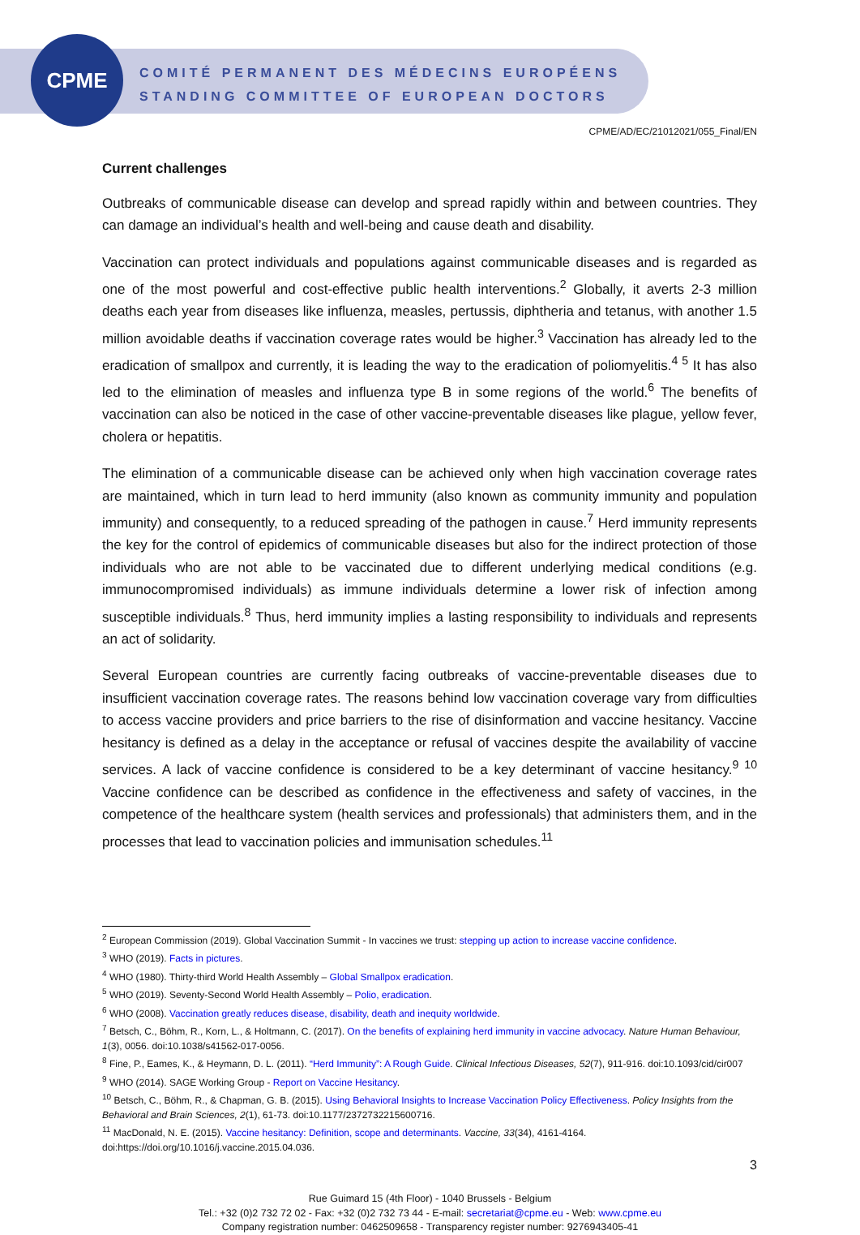CPME
COMITÉ PERMANENT DES MÉDECINS EUROPÉENS
STANDING COMMITTEE OF EUROPEAN DOCTORS
CPME/AD/EC/21012021/055_Final/EN
Current challenges
Outbreaks of communicable disease can develop and spread rapidly within and between countries. They can damage an individual’s health and well-being and cause death and disability.
Vaccination can protect individuals and populations against communicable diseases and is regarded as one of the most powerful and cost-effective public health interventions.<sup>2</sup> Globally, it averts 2-3 million deaths each year from diseases like influenza, measles, pertussis, diphtheria and tetanus, with another 1.5 million avoidable deaths if vaccination coverage rates would be higher.<sup>3</sup> Vaccination has already led to the eradication of smallpox and currently, it is leading the way to the eradication of poliomyelitis.<sup>4 5</sup> It has also led to the elimination of measles and influenza type B in some regions of the world.<sup>6</sup> The benefits of vaccination can also be noticed in the case of other vaccine-preventable diseases like plague, yellow fever, cholera or hepatitis.
The elimination of a communicable disease can be achieved only when high vaccination coverage rates are maintained, which in turn lead to herd immunity (also known as community immunity and population immunity) and consequently, to a reduced spreading of the pathogen in cause.<sup>7</sup> Herd immunity represents the key for the control of epidemics of communicable diseases but also for the indirect protection of those individuals who are not able to be vaccinated due to different underlying medical conditions (e.g. immunocompromised individuals) as immune individuals determine a lower risk of infection among susceptible individuals.<sup>8</sup> Thus, herd immunity implies a lasting responsibility to individuals and represents an act of solidarity.
Several European countries are currently facing outbreaks of vaccine-preventable diseases due to insufficient vaccination coverage rates. The reasons behind low vaccination coverage vary from difficulties to access vaccine providers and price barriers to the rise of disinformation and vaccine hesitancy. Vaccine hesitancy is defined as a delay in the acceptance or refusal of vaccines despite the availability of vaccine services. A lack of vaccine confidence is considered to be a key determinant of vaccine hesitancy.<sup>9 10</sup> Vaccine confidence can be described as confidence in the effectiveness and safety of vaccines, in the competence of the healthcare system (health services and professionals) that administers them, and in the processes that lead to vaccination policies and immunisation schedules.<sup>11</sup>
<sup>2</sup> European Commission (2019). Global Vaccination Summit - In vaccines we trust: stepping up action to increase vaccine confidence.
<sup>3</sup> WHO (2019). Facts in pictures.
<sup>4</sup> WHO (1980). Thirty-third World Health Assembly – Global Smallpox eradication.
<sup>5</sup> WHO (2019). Seventy-Second World Health Assembly – Polio, eradication.
<sup>6</sup> WHO (2008). Vaccination greatly reduces disease, disability, death and inequity worldwide.
<sup>7</sup> Betsch, C., Böhm, R., Korn, L., & Holtmann, C. (2017). On the benefits of explaining herd immunity in vaccine advocacy. Nature Human Behaviour, 1(3), 0056. doi:10.1038/s41562-017-0056.
<sup>8</sup> Fine, P., Eames, K., & Heymann, D. L. (2011). “Herd Immunity”: A Rough Guide. Clinical Infectious Diseases, 52(7), 911-916. doi:10.1093/cid/cir007
<sup>9</sup> WHO (2014). SAGE Working Group - Report on Vaccine Hesitancy.
<sup>10</sup> Betsch, C., Böhm, R., & Chapman, G. B. (2015). Using Behavioral Insights to Increase Vaccination Policy Effectiveness. Policy Insights from the Behavioral and Brain Sciences, 2(1), 61-73. doi:10.1177/2372732215600716.
<sup>11</sup> MacDonald, N. E. (2015). Vaccine hesitancy: Definition, scope and determinants. Vaccine, 33(34), 4161-4164. doi:https://doi.org/10.1016/j.vaccine.2015.04.036.
3
Rue Guimard 15 (4th Floor) - 1040 Brussels - Belgium
Tel.: +32 (0)2 732 72 02 - Fax: +32 (0)2 732 73 44 - E-mail: secretariat@cpme.eu - Web: www.cpme.eu
Company registration number: 0462509658 - Transparency register number: 9276943405-41